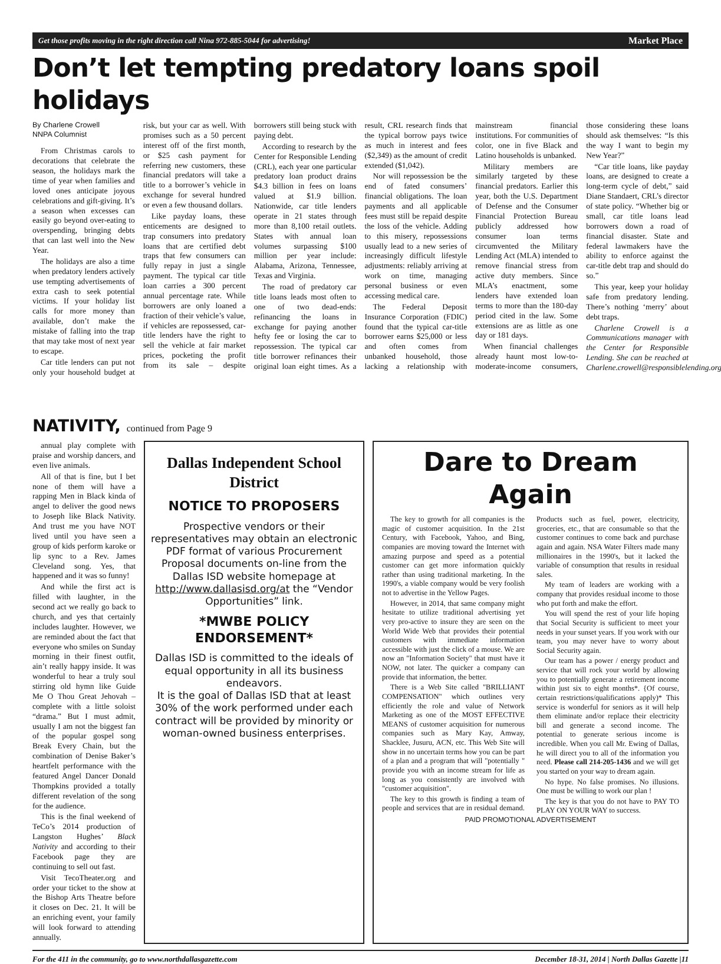Get those profits moving in the right direction call Nina 972-885-5044 for advertising! Market Place
Don’t let tempting predatory loans spoil holidays
By Charlene Crowell
NNPA Columnist
From Christmas carols to decorations that celebrate the season, the holidays mark the time of year when families and loved ones anticipate joyous celebrations and gift-giving. It’s a season when excesses can easily go beyond over-eating to overspending, bringing debts that can last well into the New Year.
The holidays are also a time when predatory lenders actively use tempting advertisements of extra cash to seek potential victims. If your holiday list calls for more money than available, don’t make the mistake of falling into the trap that may take most of next year to escape.
Car title lenders can put not only your household budget at risk, but your car as well. With promises such as a 50 percent interest off of the first month, or $25 cash payment for referring new customers, these financial predators will take a title to a borrower’s vehicle in exchange for several hundred or even a few thousand dollars.
Like payday loans, these enticements are designed to trap consumers into predatory loans that are certified debt traps that few consumers can fully repay in just a single payment. The typical car title loan carries a 300 percent annual percentage rate. While borrowers are only loaned a fraction of their vehicle’s value, if vehicles are repossessed, car-title lenders have the right to sell the vehicle at fair market prices, pocketing the profit from its sale – despite borrowers still being stuck with paying debt.
According to research by the Center for Responsible Lending (CRL), each year one particular predatory loan product drains $4.3 billion in fees on loans valued at $1.9 billion. Nationwide, car title lenders operate in 21 states through more than 8,100 retail outlets. States with annual loan volumes surpassing $100 million per year include: Alabama, Arizona, Tennessee, Texas and Virginia.
The road of predatory car title loans leads most often to one of two dead-ends: refinancing the loans in exchange for paying another hefty fee or losing the car to repossession. The typical car title borrower refinances their original loan eight times. As a result, CRL research finds that the typical borrow pays twice as much in interest and fees ($2,349) as the amount of credit extended ($1,042).
Nor will repossession be the end of fated consumers’ financial obligations. The loan payments and all applicable fees must still be repaid despite the loss of the vehicle. Adding to this misery, repossessions usually lead to a new series of increasingly difficult lifestyle adjustments: reliably arriving at work on time, managing personal business or even accessing medical care.
The Federal Deposit Insurance Corporation (FDIC) found that the typical car-title borrower earns $25,000 or less and often comes from unbanked household, those lacking a relationship with mainstream financial institutions. For communities of color, one in five Black and Latino households is unbanked.
Military members are similarly targeted by these financial predators. Earlier this year, both the U.S. Department of Defense and the Consumer Financial Protection Bureau publicly addressed how consumer loan terms circumvented the Military Lending Act (MLA) intended to remove financial stress from active duty members. Since MLA’s enactment, some lenders have extended loan terms to more than the 180-day period cited in the law. Some extensions are as little as one day or 181 days.
When financial challenges already haunt most low-to-moderate-income consumers, those considering these loans should ask themselves: “Is this the way I want to begin my New Year?”
“Car title loans, like payday loans, are designed to create a long-term cycle of debt,” said Diane Standaert, CRL’s director of state policy. “Whether big or small, car title loans lead borrowers down a road of financial disaster. State and federal lawmakers have the ability to enforce against the car-title debt trap and should do so.”
This year, keep your holiday safe from predatory lending. There’s nothing ‘merry’ about debt traps.
Charlene Crowell is a Communications manager with the Center for Responsible Lending. She can be reached at Charlene.crowell@responsiblelending.org.
NATIVITY, continued from Page 9
annual play complete with praise and worship dancers, and even live animals.
All of that is fine, but I bet none of them will have a rapping Men in Black kinda of angel to deliver the good news to Joseph like Black Nativity. And trust me you have NOT lived until you have seen a group of kids perform karoke or lip sync to a Rev. James Cleveland song. Yes, that happened and it was so funny!
And while the first act is filled with laughter, in the second act we really go back to church, and yes that certainly includes laughter. However, we are reminded about the fact that everyone who smiles on Sunday morning in their finest outfit, ain’t really happy inside. It was wonderful to hear a truly soul stirring old hymn like Guide Me O Thou Great Jehovah – complete with a little soloist “drama.” But I must admit, usually I am not the biggest fan of the popular gospel song Break Every Chain, but the combination of Denise Baker’s heartfelt performance with the featured Angel Dancer Donald Thompkins provided a totally different revelation of the song for the audience.
This is the final weekend of TeCo’s 2014 production of Langston Hughes’ Black Nativity and according to their Facebook page they are continuing to sell out fast.
Visit TecoTheater.org and order your ticket to the show at the Bishop Arts Theatre before it closes on Dec. 21. It will be an enriching event, your family will look forward to attending annually.
Dallas Independent School District
NOTICE TO PROPOSERS
Prospective vendors or their representatives may obtain an electronic PDF format of various Procurement Proposal documents on-line from the Dallas ISD website homepage at http://www.dallasisd.org/at the “Vendor Opportunities” link.
*MWBE POLICY ENDORSEMENT*
Dallas ISD is committed to the ideals of equal opportunity in all its business endeavors.
It is the goal of Dallas ISD that at least 30% of the work performed under each contract will be provided by minority or woman-owned business enterprises.
Dare to Dream Again
The key to growth for all companies is the magic of customer acquisition. In the 21st Century, with Facebook, Yahoo, and Bing, companies are moving toward the Internet with amazing purpose and speed as a potential customer can get more information quickly rather than using traditional marketing. In the 1990's, a viable company would be very foolish not to advertise in the Yellow Pages.
However, in 2014, that same company might hesitate to utilize traditional advertising yet very pro-active to insure they are seen on the World Wide Web that provides their potential customers with immediate information accessible with just the click of a mouse. We are now an "Information Society" that must have it NOW, not later. The quicker a company can provide that information, the better.
There is a Web Site called "BRILLIANT COMPENSATION" which outlines very efficiently the role and value of Network Marketing as one of the MOST EFFECTIVE MEANS of customer acquisition for numerous companies such as Mary Kay, Amway, Shacklee, Jusuru, ACN, etc. This Web Site will show in no uncertain terms how you can be part of a plan and a program that will "potentially " provide you with an income stream for life as long as you consistently are involved with "customer acquisition".
The key to this growth is finding a team of people and services that are in residual demand. Products such as fuel, power, electricity, groceries, etc., that are consumable so that the customer continues to come back and purchase again and again. NSA Water Filters made many millionaires in the 1990's, but it lacked the variable of consumption that results in residual sales.
My team of leaders are working with a company that provides residual income to those who put forth and make the effort.
You will spend the rest of your life hoping that Social Security is sufficient to meet your needs in your sunset years. If you work with our team, you may never have to worry about Social Security again.
Our team has a power / energy product and service that will rock your world by allowing you to potentially generate a retirement income within just six to eight months*. {Of course, certain restrictions/qualifications apply)* This service is wonderful for seniors as it will help them eliminate and/or replace their electricity bill and generate a second income. The potential to generate serious income is incredible. When you call Mr. Ewing of Dallas, he will direct you to all of the information you need. Please call 214-205-1436 and we will get you started on your way to dream again.
No hype. No false promises. No illusions. One must be willing to work our plan !
The key is that you do not have to PAY TO PLAY ON YOUR WAY to success.
PAID PROMOTIONAL ADVERTISEMENT
For the 411 in the community, go to www.northdallasgazette.com December 18-31, 2014 | North Dallas Gazette |11